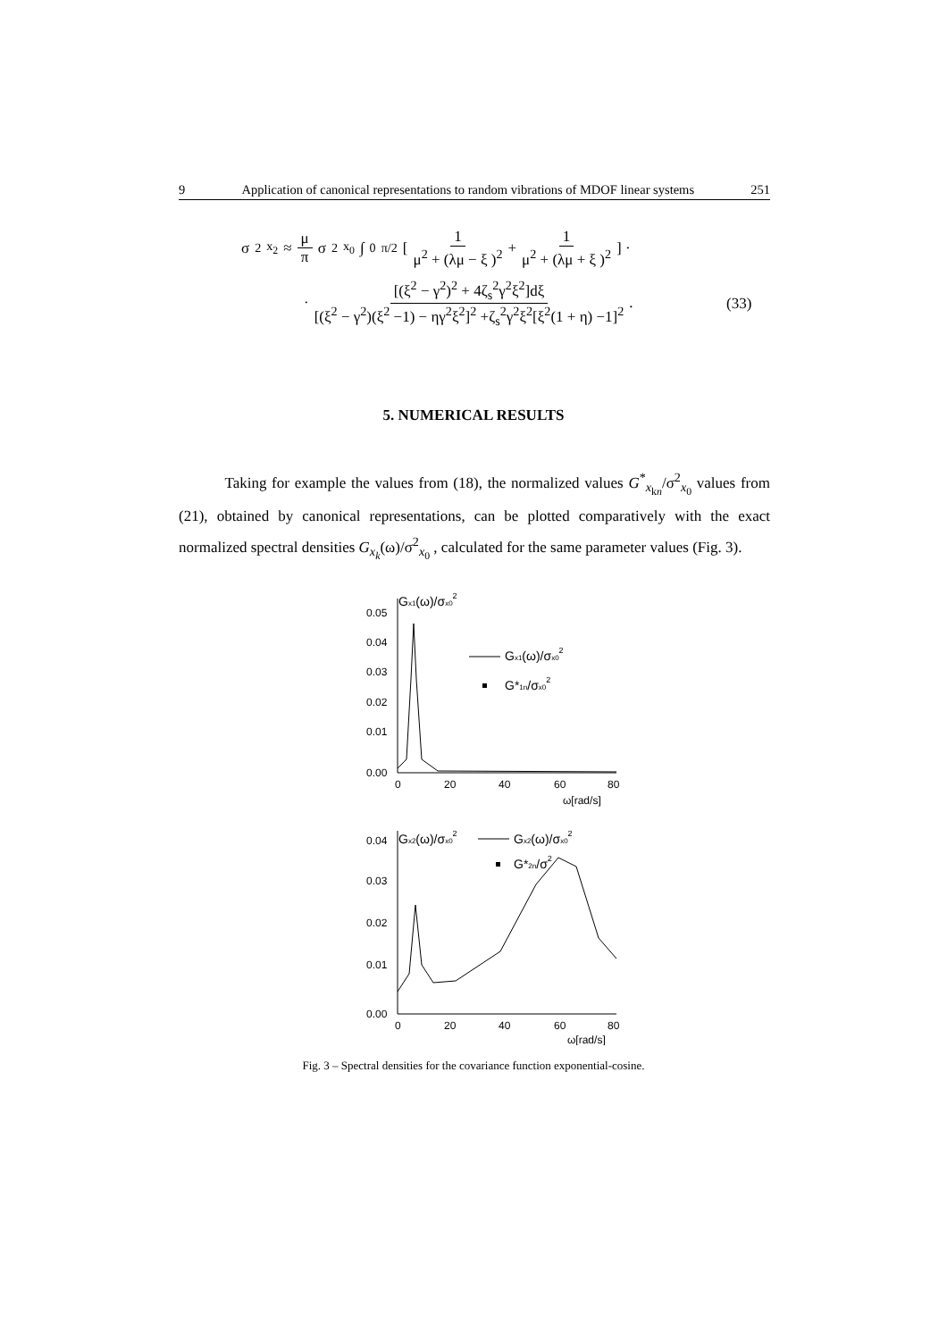9 Application of canonical representations to random vibrations of MDOF linear systems 251
σ<sup>2</sup><sub>x<sub>2</sub></sub> ≈ μ π σ<sup>2</sup><sub>x<sub>0</sub></sub> ∫<sub>0</sub><sup>π/2</sup> [ 1 μ<sup>2</sup> + (λμ − ξ )<sup>2</sup> + 1 μ<sup>2</sup> + (λμ + ξ )<sup>2</sup> ] ·
· [(ξ<sup>2</sup> − γ<sup>2</sup>)<sup>2</sup> + 4ζ<sub>s</sub><sup>2</sup>γ<sup>2</sup>ξ<sup>2</sup>]dξ [(ξ<sup>2</sup> − γ<sup>2</sup>)(ξ<sup>2</sup> −1) − ηγ<sup>2</sup>ξ<sup>2</sup>]<sup>2</sup> +ζ<sub>s</sub><sup>2</sup>γ<sup>2</sup>ξ<sup>2</sup>[ξ<sup>2</sup>(1 + η) −1]<sup>2</sup> .
(33)
5. NUMERICAL RESULTS
Taking for example the values from (18), the normalized values G<sup>*</sup><sub>x<sub>kn</sub></sub>/σ<sup>2</sup><sub>x<sub>0</sub></sub> values from (21), obtained by canonical representations, can be plotted comparatively with the exact normalized spectral densities G<sub>x<sub>k</sub></sub>(ω)/σ<sup>2</sup><sub>x<sub>0</sub></sub> , calculated for the same parameter values (Fig. 3).
0.05
0.04
0.03
0.02
0.01
0.00
0
20
40
60
80
ω[rad/s]
Gx1(ω)/σx02
Gx1(ω)/σx02
G*1n/σx02
0.04
0.03
0.02
0.01
0.00
0
20
40
60
80
ω[rad/s]
Gx2(ω)/σx02
Gx2(ω)/σx02
G*2n/σ2
Fig. 3 – Spectral densities for the covariance function exponential-cosine.